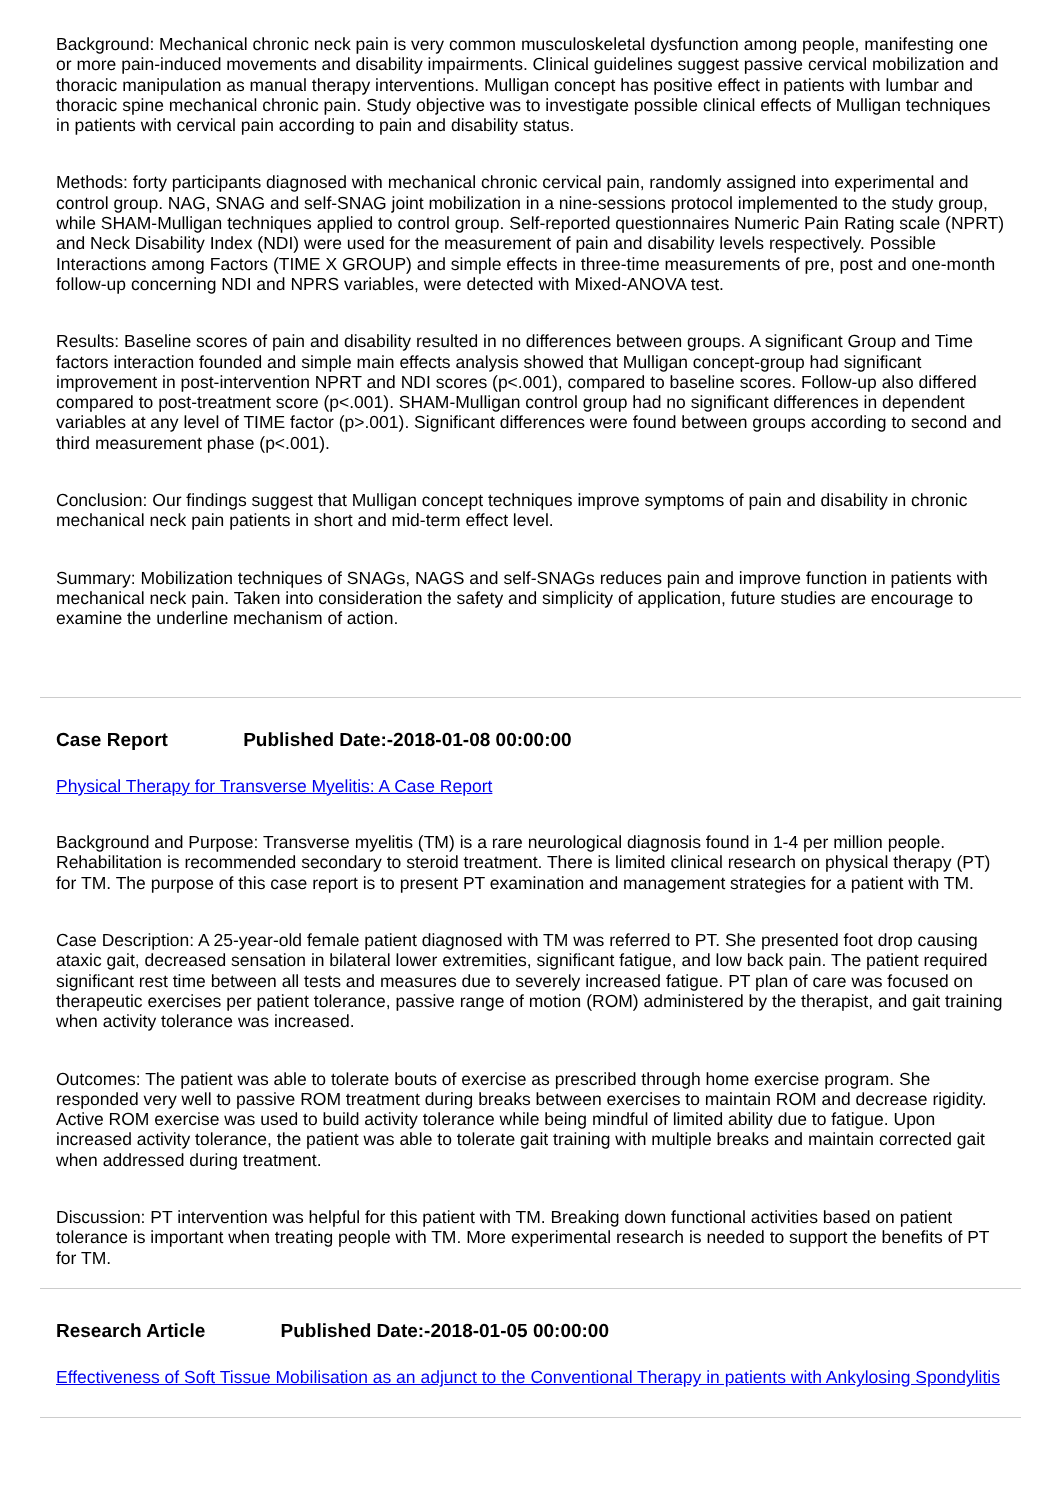Background: Mechanical chronic neck pain is very common musculoskeletal dysfunction among people, manifesting one or more pain-induced movements and disability impairments. Clinical guidelines suggest passive cervical mobilization and thoracic manipulation as manual therapy interventions. Mulligan concept has positive effect in patients with lumbar and thoracic spine mechanical chronic pain. Study objective was to investigate possible clinical effects of Mulligan techniques in patients with cervical pain according to pain and disability status.
Methods: forty participants diagnosed with mechanical chronic cervical pain, randomly assigned into experimental and control group. NAG, SNAG and self-SNAG joint mobilization in a nine-sessions protocol implemented to the study group, while SHAM-Mulligan techniques applied to control group. Self-reported questionnaires Numeric Pain Rating scale (NPRT) and Neck Disability Index (NDI) were used for the measurement of pain and disability levels respectively. Possible Interactions among Factors (TIME X GROUP) and simple effects in three-time measurements of pre, post and one-month follow-up concerning NDI and NPRS variables, were detected with Mixed-ANOVA test.
Results: Baseline scores of pain and disability resulted in no differences between groups. A significant Group and Time factors interaction founded and simple main effects analysis showed that Mulligan concept-group had significant improvement in post-intervention NPRT and NDI scores (p<.001), compared to baseline scores. Follow-up also differed compared to post-treatment score (p<.001). SHAM-Mulligan control group had no significant differences in dependent variables at any level of TIME factor (p>.001). Significant differences were found between groups according to second and third measurement phase (p<.001).
Conclusion: Our findings suggest that Mulligan concept techniques improve symptoms of pain and disability in chronic mechanical neck pain patients in short and mid-term effect level.
Summary: Mobilization techniques of SNAGs, NAGS and self-SNAGs reduces pain and improve function in patients with mechanical neck pain. Taken into consideration the safety and simplicity of application, future studies are encourage to examine the underline mechanism of action.
Case Report Published Date:-2018-01-08 00:00:00
Physical Therapy for Transverse Myelitis: A Case Report
Background and Purpose: Transverse myelitis (TM) is a rare neurological diagnosis found in 1-4 per million people. Rehabilitation is recommended secondary to steroid treatment. There is limited clinical research on physical therapy (PT) for TM. The purpose of this case report is to present PT examination and management strategies for a patient with TM.
Case Description: A 25-year-old female patient diagnosed with TM was referred to PT. She presented foot drop causing ataxic gait, decreased sensation in bilateral lower extremities, significant fatigue, and low back pain. The patient required significant rest time between all tests and measures due to severely increased fatigue. PT plan of care was focused on therapeutic exercises per patient tolerance, passive range of motion (ROM) administered by the therapist, and gait training when activity tolerance was increased.
Outcomes: The patient was able to tolerate bouts of exercise as prescribed through home exercise program. She responded very well to passive ROM treatment during breaks between exercises to maintain ROM and decrease rigidity. Active ROM exercise was used to build activity tolerance while being mindful of limited ability due to fatigue. Upon increased activity tolerance, the patient was able to tolerate gait training with multiple breaks and maintain corrected gait when addressed during treatment.
Discussion: PT intervention was helpful for this patient with TM. Breaking down functional activities based on patient tolerance is important when treating people with TM. More experimental research is needed to support the benefits of PT for TM.
Research Article Published Date:-2018-01-05 00:00:00
Effectiveness of Soft Tissue Mobilisation as an adjunct to the Conventional Therapy in patients with Ankylosing Spondylitis